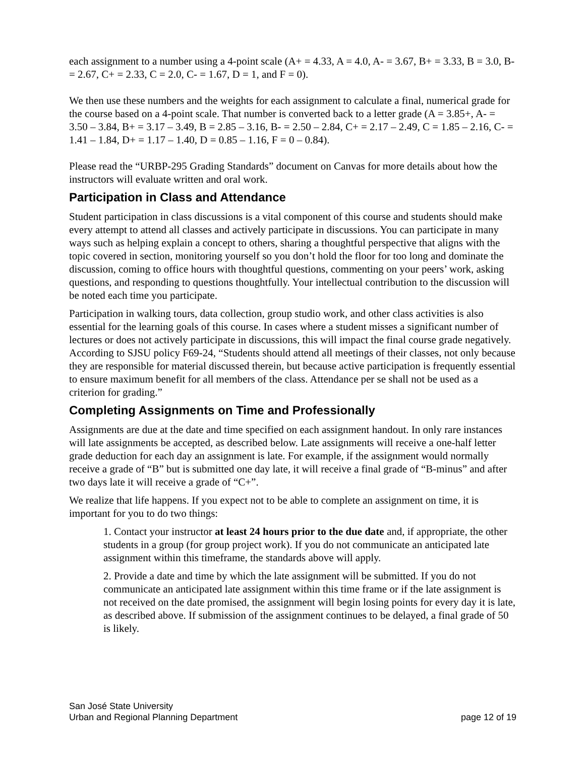each assignment to a number using a 4-point scale (A+ = 4.33, A = 4.0, A- = 3.67, B+ = 3.33, B = 3.0, B- = 2.67, C+ = 2.33, C = 2.0, C- = 1.67, D = 1, and F = 0).
We then use these numbers and the weights for each assignment to calculate a final, numerical grade for the course based on a 4-point scale. That number is converted back to a letter grade (A = 3.85+, A- = 3.50 – 3.84, B+ = 3.17 – 3.49, B = 2.85 – 3.16, B- = 2.50 – 2.84, C+ = 2.17 – 2.49, C = 1.85 – 2.16, C- = 1.41 – 1.84, D+ = 1.17 – 1.40, D = 0.85 – 1.16, F = 0 – 0.84).
Please read the “URBP-295 Grading Standards” document on Canvas for more details about how the instructors will evaluate written and oral work.
Participation in Class and Attendance
Student participation in class discussions is a vital component of this course and students should make every attempt to attend all classes and actively participate in discussions. You can participate in many ways such as helping explain a concept to others, sharing a thoughtful perspective that aligns with the topic covered in section, monitoring yourself so you don’t hold the floor for too long and dominate the discussion, coming to office hours with thoughtful questions, commenting on your peers’ work, asking questions, and responding to questions thoughtfully. Your intellectual contribution to the discussion will be noted each time you participate.
Participation in walking tours, data collection, group studio work, and other class activities is also essential for the learning goals of this course. In cases where a student misses a significant number of lectures or does not actively participate in discussions, this will impact the final course grade negatively. According to SJSU policy F69-24, “Students should attend all meetings of their classes, not only because they are responsible for material discussed therein, but because active participation is frequently essential to ensure maximum benefit for all members of the class. Attendance per se shall not be used as a criterion for grading.”
Completing Assignments on Time and Professionally
Assignments are due at the date and time specified on each assignment handout. In only rare instances will late assignments be accepted, as described below. Late assignments will receive a one-half letter grade deduction for each day an assignment is late. For example, if the assignment would normally receive a grade of “B” but is submitted one day late, it will receive a final grade of “B-minus” and after two days late it will receive a grade of “C+”.
We realize that life happens. If you expect not to be able to complete an assignment on time, it is important for you to do two things:
1. Contact your instructor at least 24 hours prior to the due date and, if appropriate, the other students in a group (for group project work). If you do not communicate an anticipated late assignment within this timeframe, the standards above will apply.
2. Provide a date and time by which the late assignment will be submitted. If you do not communicate an anticipated late assignment within this time frame or if the late assignment is not received on the date promised, the assignment will begin losing points for every day it is late, as described above. If submission of the assignment continues to be delayed, a final grade of 50 is likely.
San José State University
Urban and Regional Planning Department page 12 of 19